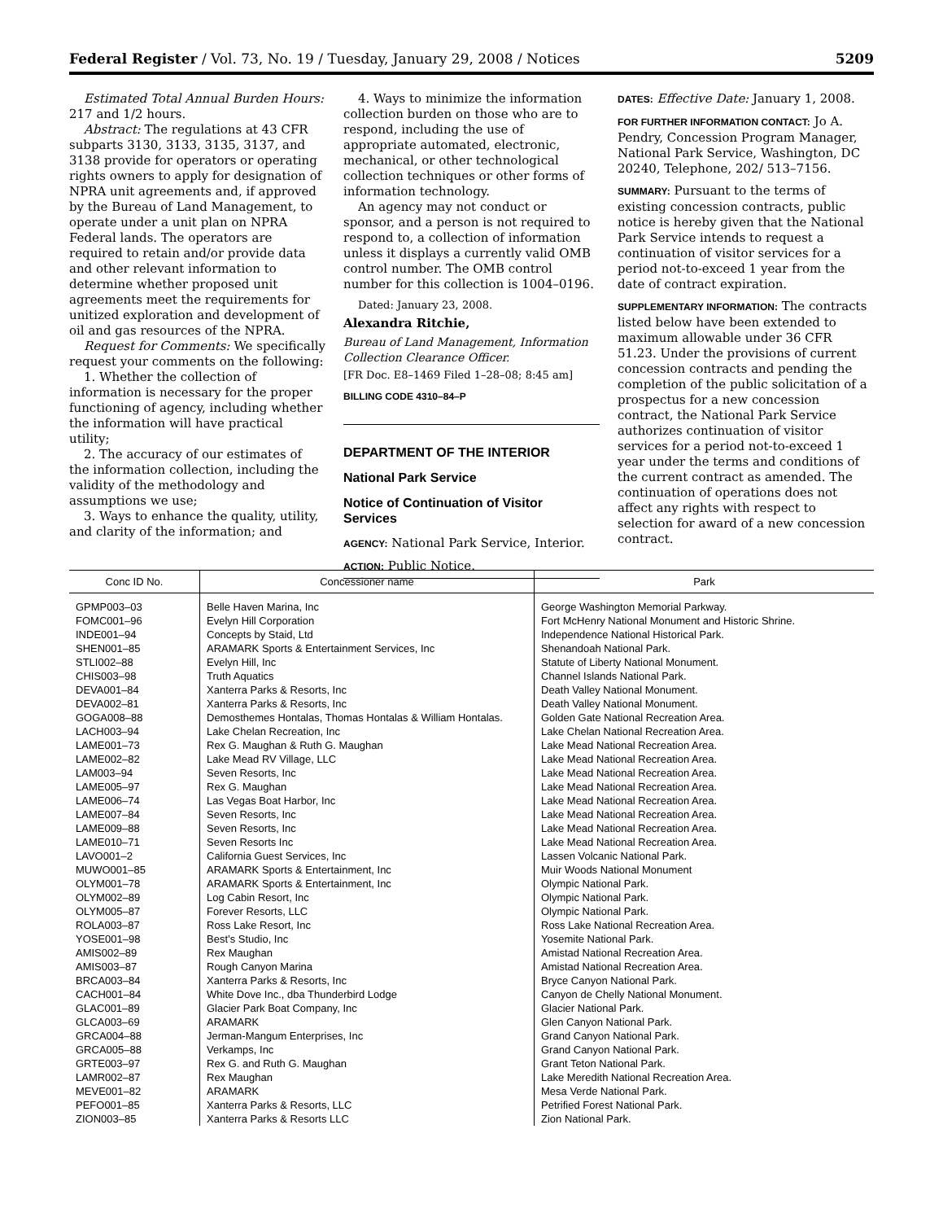Federal Register / Vol. 73, No. 19 / Tuesday, January 29, 2008 / Notices 5209
Estimated Total Annual Burden Hours: 217 and 1/2 hours.
Abstract: The regulations at 43 CFR subparts 3130, 3133, 3135, 3137, and 3138 provide for operators or operating rights owners to apply for designation of NPRA unit agreements and, if approved by the Bureau of Land Management, to operate under a unit plan on NPRA Federal lands. The operators are required to retain and/or provide data and other relevant information to determine whether proposed unit agreements meet the requirements for unitized exploration and development of oil and gas resources of the NPRA.
Request for Comments: We specifically request your comments on the following:
1. Whether the collection of information is necessary for the proper functioning of agency, including whether the information will have practical utility;
2. The accuracy of our estimates of the information collection, including the validity of the methodology and assumptions we use;
3. Ways to enhance the quality, utility, and clarity of the information; and
4. Ways to minimize the information collection burden on those who are to respond, including the use of appropriate automated, electronic, mechanical, or other technological collection techniques or other forms of information technology.
An agency may not conduct or sponsor, and a person is not required to respond to, a collection of information unless it displays a currently valid OMB control number. The OMB control number for this collection is 1004–0196.
Dated: January 23, 2008.
Alexandra Ritchie,
Bureau of Land Management, Information Collection Clearance Officer.
[FR Doc. E8–1469 Filed 1–28–08; 8:45 am]
BILLING CODE 4310–84–P
DEPARTMENT OF THE INTERIOR
National Park Service
Notice of Continuation of Visitor Services
AGENCY: National Park Service, Interior.
ACTION: Public Notice.
DATES: Effective Date: January 1, 2008.
FOR FURTHER INFORMATION CONTACT: Jo A. Pendry, Concession Program Manager, National Park Service, Washington, DC 20240, Telephone, 202/ 513–7156.
SUMMARY: Pursuant to the terms of existing concession contracts, public notice is hereby given that the National Park Service intends to request a continuation of visitor services for a period not-to-exceed 1 year from the date of contract expiration.
SUPPLEMENTARY INFORMATION: The contracts listed below have been extended to maximum allowable under 36 CFR 51.23. Under the provisions of current concession contracts and pending the completion of the public solicitation of a prospectus for a new concession contract, the National Park Service authorizes continuation of visitor services for a period not-to-exceed 1 year under the terms and conditions of the current contract as amended. The continuation of operations does not affect any rights with respect to selection for award of a new concession contract.
| Conc ID No. | Concessioner name | Park |
| --- | --- | --- |
| GPMP003–03 | Belle Haven Marina, Inc | George Washington Memorial Parkway. |
| FOMC001–96 | Evelyn Hill Corporation | Fort McHenry National Monument and Historic Shrine. |
| INDE001–94 | Concepts by Staid, Ltd | Independence National Historical Park. |
| SHEN001–85 | ARAMARK Sports & Entertainment Services, Inc | Shenandoah National Park. |
| STLI002–88 | Evelyn Hill, Inc | Statute of Liberty National Monument. |
| CHIS003–98 | Truth Aquatics | Channel Islands National Park. |
| DEVA001–84 | Xanterra Parks & Resorts, Inc | Death Valley National Monument. |
| DEVA002–81 | Xanterra Parks & Resorts, Inc | Death Valley National Monument. |
| GOGA008–88 | Demosthemes Hontalas, Thomas Hontalas & William Hontalas. | Golden Gate National Recreation Area. |
| LACH003–94 | Lake Chelan Recreation, Inc | Lake Chelan National Recreation Area. |
| LAME001–73 | Rex G. Maughan & Ruth G. Maughan | Lake Mead National Recreation Area. |
| LAME002–82 | Lake Mead RV Village, LLC | Lake Mead National Recreation Area. |
| LAM003–94 | Seven Resorts, Inc | Lake Mead National Recreation Area. |
| LAME005–97 | Rex G. Maughan | Lake Mead National Recreation Area. |
| LAME006–74 | Las Vegas Boat Harbor, Inc | Lake Mead National Recreation Area. |
| LAME007–84 | Seven Resorts, Inc | Lake Mead National Recreation Area. |
| LAME009–88 | Seven Resorts, Inc | Lake Mead National Recreation Area. |
| LAME010–71 | Seven Resorts Inc | Lake Mead National Recreation Area. |
| LAVO001–2 | California Guest Services, Inc | Lassen Volcanic National Park. |
| MUWO001–85 | ARAMARK Sports & Entertainment, Inc | Muir Woods National Monument |
| OLYM001–78 | ARAMARK Sports & Entertainment, Inc | Olympic National Park. |
| OLYM002–89 | Log Cabin Resort, Inc | Olympic National Park. |
| OLYM005–87 | Forever Resorts, LLC | Olympic National Park. |
| ROLA003–87 | Ross Lake Resort, Inc | Ross Lake National Recreation Area. |
| YOSE001–98 | Best’s Studio, Inc | Yosemite National Park. |
| AMIS002–89 | Rex Maughan | Amistad National Recreation Area. |
| AMIS003–87 | Rough Canyon Marina | Amistad National Recreation Area. |
| BRCA003–84 | Xanterra Parks & Resorts, Inc | Bryce Canyon National Park. |
| CACH001–84 | White Dove Inc., dba Thunderbird Lodge | Canyon de Chelly National Monument. |
| GLAC001–89 | Glacier Park Boat Company, Inc | Glacier National Park. |
| GLCA003–69 | ARAMARK | Glen Canyon National Park. |
| GRCA004–88 | Jerman-Mangum Enterprises, Inc | Grand Canyon National Park. |
| GRCA005–88 | Verkamps, Inc | Grand Canyon National Park. |
| GRTE003–97 | Rex G. and Ruth G. Maughan | Grant Teton National Park. |
| LAMR002–87 | Rex Maughan | Lake Meredith National Recreation Area. |
| MEVE001–82 | ARAMARK | Mesa Verde National Park. |
| PEFO001–85 | Xanterra Parks & Resorts, LLC | Petrified Forest National Park. |
| ZION003–85 | Xanterra Parks & Resorts LLC | Zion National Park. |